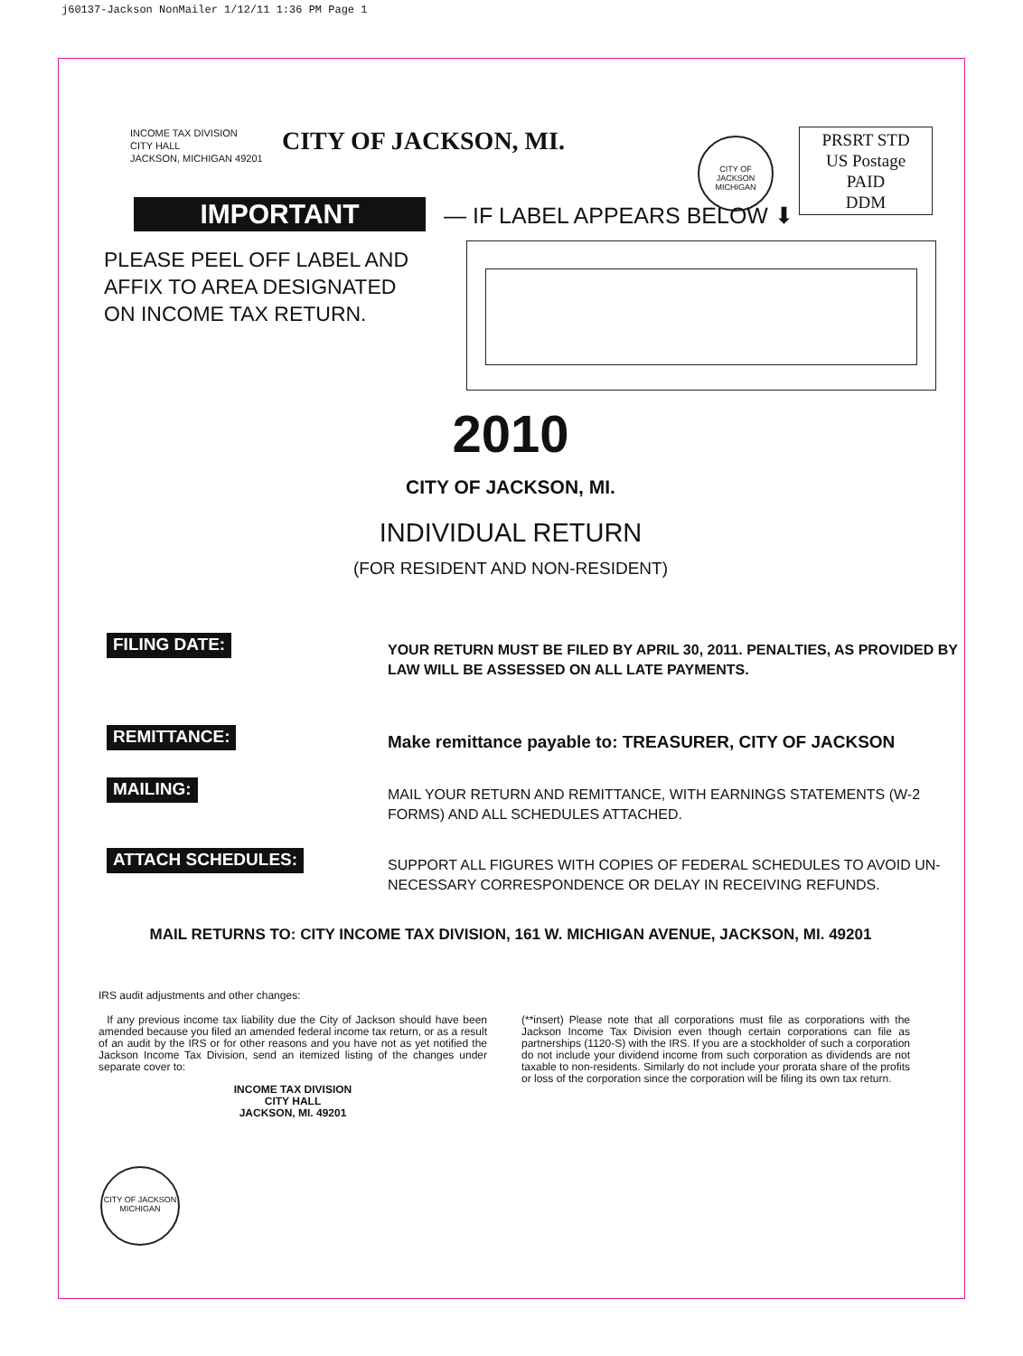j60137-Jackson NonMailer 1/12/11 1:36 PM Page 1
INCOME TAX DIVISION
CITY HALL
JACKSON, MICHIGAN 49201
CITY OF JACKSON, MI.
CITY OF JACKSON MICHIGAN
PRSRT STD
US Postage
PAID
DDM
IMPORTANT
— IF LABEL APPEARS BELOW ⬇
PLEASE PEEL OFF LABEL AND AFFIX TO AREA DESIGNATED ON INCOME TAX RETURN.
2010
CITY OF JACKSON, MI.
INDIVIDUAL RETURN
(FOR RESIDENT AND NON-RESIDENT)
FILING DATE:
YOUR RETURN MUST BE FILED BY APRIL 30, 2011. PENALTIES, AS PROVIDED BY LAW WILL BE ASSESSED ON ALL LATE PAYMENTS.
REMITTANCE:
Make remittance payable to: TREASURER, CITY OF JACKSON
MAILING:
MAIL YOUR RETURN AND REMITTANCE, WITH EARNINGS STATEMENTS (W-2 FORMS) AND ALL SCHEDULES ATTACHED.
ATTACH SCHEDULES:
SUPPORT ALL FIGURES WITH COPIES OF FEDERAL SCHEDULES TO AVOID UN-NECESSARY CORRESPONDENCE OR DELAY IN RECEIVING REFUNDS.
MAIL RETURNS TO: CITY INCOME TAX DIVISION, 161 W. MICHIGAN AVENUE, JACKSON, MI. 49201
IRS audit adjustments and other changes:
If any previous income tax liability due the City of Jackson should have been amended because you filed an amended federal income tax return, or as a result of an audit by the IRS or for other reasons and you have not as yet notified the Jackson Income Tax Division, send an itemized listing of the changes under separate cover to:
INCOME TAX DIVISION
CITY HALL
JACKSON, MI. 49201
(**insert) Please note that all corporations must file as corporations with the Jackson Income Tax Division even though certain corporations can file as partnerships (1120-S) with the IRS. If you are a stockholder of such a corporation do not include your dividend income from such corporation as dividends are not taxable to non-residents. Similarly do not include your prorata share of the profits or loss of the corporation since the corporation will be filing its own tax return.
CITY OF JACKSON MICHIGAN